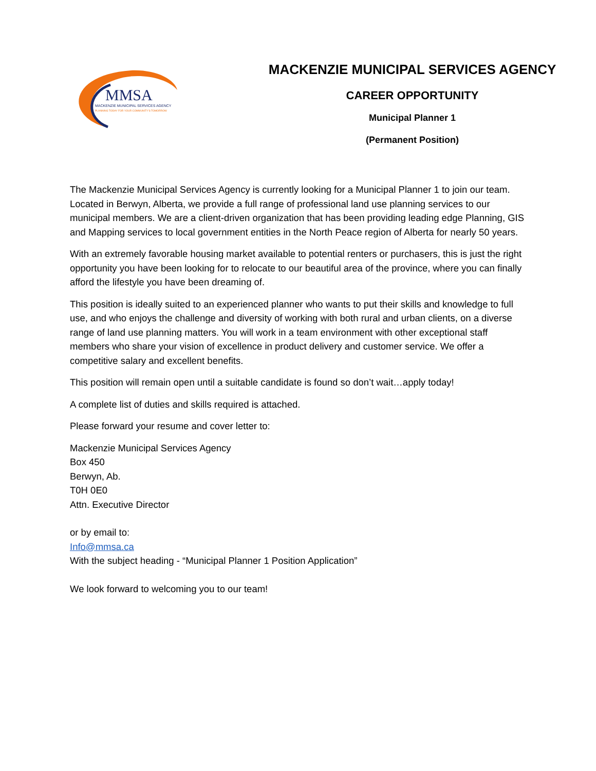MMSA
MACKENZIE MUNICIPAL SERVICES AGENCY
PLANNING TODAY FOR YOUR COMMUNITY'S TOMORROW
MACKENZIE MUNICIPAL SERVICES AGENCY
CAREER OPPORTUNITY
Municipal Planner 1
(Permanent Position)
The Mackenzie Municipal Services Agency is currently looking for a Municipal Planner 1 to join our team. Located in Berwyn, Alberta, we provide a full range of professional land use planning services to our municipal members. We are a client-driven organization that has been providing leading edge Planning, GIS and Mapping services to local government entities in the North Peace region of Alberta for nearly 50 years.
With an extremely favorable housing market available to potential renters or purchasers, this is just the right opportunity you have been looking for to relocate to our beautiful area of the province, where you can finally afford the lifestyle you have been dreaming of.
This position is ideally suited to an experienced planner who wants to put their skills and knowledge to full use, and who enjoys the challenge and diversity of working with both rural and urban clients, on a diverse range of land use planning matters. You will work in a team environment with other exceptional staff members who share your vision of excellence in product delivery and customer service. We offer a competitive salary and excellent benefits.
This position will remain open until a suitable candidate is found so don’t wait…apply today!
A complete list of duties and skills required is attached.
Please forward your resume and cover letter to:
Mackenzie Municipal Services Agency
Box 450
Berwyn, Ab.
T0H 0E0
Attn. Executive Director
or by email to:
Info@mmsa.ca
With the subject heading - “Municipal Planner 1 Position Application”
We look forward to welcoming you to our team!